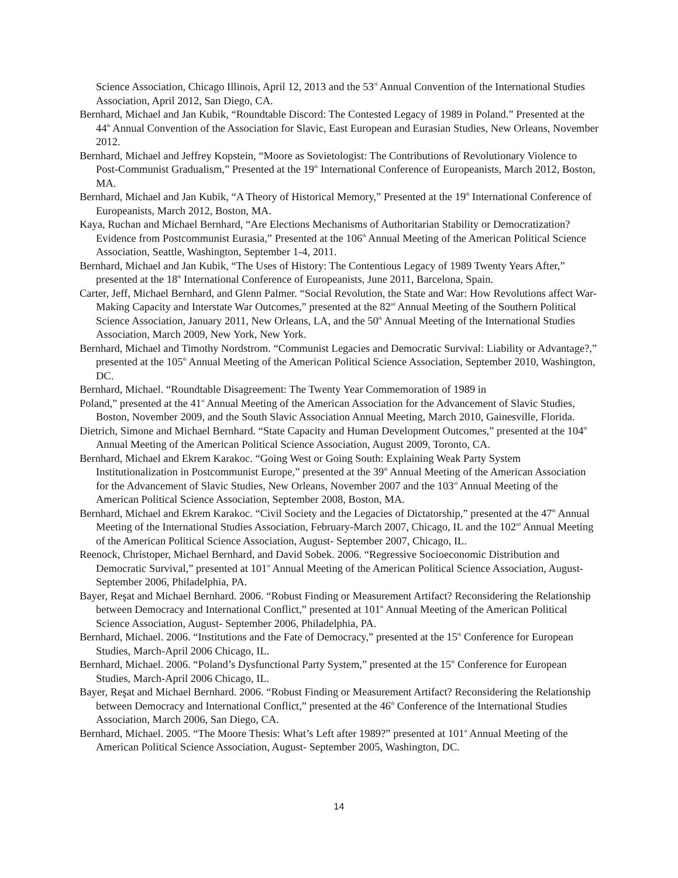Science Association, Chicago Illinois, April 12, 2013 and the 53<sup>rd</sup> Annual Convention of the International Studies Association, April 2012, San Diego, CA.
Bernhard, Michael and Jan Kubik, “Roundtable Discord: The Contested Legacy of 1989 in Poland.” Presented at the 44<sup>th</sup> Annual Convention of the Association for Slavic, East European and Eurasian Studies, New Orleans, November 2012.
Bernhard, Michael and Jeffrey Kopstein, “Moore as Sovietologist: The Contributions of Revolutionary Violence to Post-Communist Gradualism,” Presented at the 19<sup>th</sup> International Conference of Europeanists, March 2012, Boston, MA.
Bernhard, Michael and Jan Kubik, “A Theory of Historical Memory,” Presented at the 19<sup>th</sup> International Conference of Europeanists, March 2012, Boston, MA.
Kaya, Ruchan and Michael Bernhard, “Are Elections Mechanisms of Authoritarian Stability or Democratization? Evidence from Postcommunist Eurasia,” Presented at the 106<sup>th</sup> Annual Meeting of the American Political Science Association, Seattle, Washington, September 1-4, 2011.
Bernhard, Michael and Jan Kubik, “The Uses of History: The Contentious Legacy of 1989 Twenty Years After,” presented at the 18<sup>th</sup> International Conference of Europeanists, June 2011, Barcelona, Spain.
Carter, Jeff, Michael Bernhard, and Glenn Palmer. “Social Revolution, the State and War: How Revolutions affect War-Making Capacity and Interstate War Outcomes,” presented at the 82<sup>nd</sup> Annual Meeting of the Southern Political Science Association, January 2011, New Orleans, LA, and the 50<sup>th</sup> Annual Meeting of the International Studies Association, March 2009, New York, New York.
Bernhard, Michael and Timothy Nordstrom. “Communist Legacies and Democratic Survival: Liability or Advantage?,” presented at the 105<sup>th</sup> Annual Meeting of the American Political Science Association, September 2010, Washington, DC.
Bernhard, Michael. “Roundtable Disagreement: The Twenty Year Commemoration of 1989 in
Poland,” presented at the 41<sup>st</sup> Annual Meeting of the American Association for the Advancement of Slavic Studies, Boston, November 2009, and the South Slavic Association Annual Meeting, March 2010, Gainesville, Florida.
Dietrich, Simone and Michael Bernhard. “State Capacity and Human Development Outcomes,” presented at the 104<sup>th</sup> Annual Meeting of the American Political Science Association, August 2009, Toronto, CA.
Bernhard, Michael and Ekrem Karakoc. “Going West or Going South: Explaining Weak Party System Institutionalization in Postcommunist Europe,” presented at the 39<sup>th</sup> Annual Meeting of the American Association for the Advancement of Slavic Studies, New Orleans, November 2007 and the 103<sup>rd</sup> Annual Meeting of the American Political Science Association, September 2008, Boston, MA.
Bernhard, Michael and Ekrem Karakoc. “Civil Society and the Legacies of Dictatorship,” presented at the 47<sup>th</sup> Annual Meeting of the International Studies Association, February-March 2007, Chicago, IL and the 102<sup>nd</sup> Annual Meeting of the American Political Science Association, August- September 2007, Chicago, IL.
Reenock, Christoper, Michael Bernhard, and David Sobek. 2006. “Regressive Socioeconomic Distribution and Democratic Survival,” presented at 101<sup>st</sup> Annual Meeting of the American Political Science Association, August- September 2006, Philadelphia, PA.
Bayer, Reşat and Michael Bernhard. 2006. “Robust Finding or Measurement Artifact? Reconsidering the Relationship between Democracy and International Conflict,” presented at 101<sup>st</sup> Annual Meeting of the American Political Science Association, August- September 2006, Philadelphia, PA.
Bernhard, Michael. 2006. “Institutions and the Fate of Democracy,” presented at the 15<sup>th</sup> Conference for European Studies, March-April 2006 Chicago, IL.
Bernhard, Michael. 2006. “Poland’s Dysfunctional Party System,” presented at the 15<sup>th</sup> Conference for European Studies, March-April 2006 Chicago, IL.
Bayer, Reşat and Michael Bernhard. 2006. “Robust Finding or Measurement Artifact? Reconsidering the Relationship between Democracy and International Conflict,” presented at the 46<sup>th</sup> Conference of the International Studies Association, March 2006, San Diego, CA.
Bernhard, Michael. 2005. “The Moore Thesis: What’s Left after 1989?” presented at 101<sup>st</sup> Annual Meeting of the American Political Science Association, August- September 2005, Washington, DC.
14